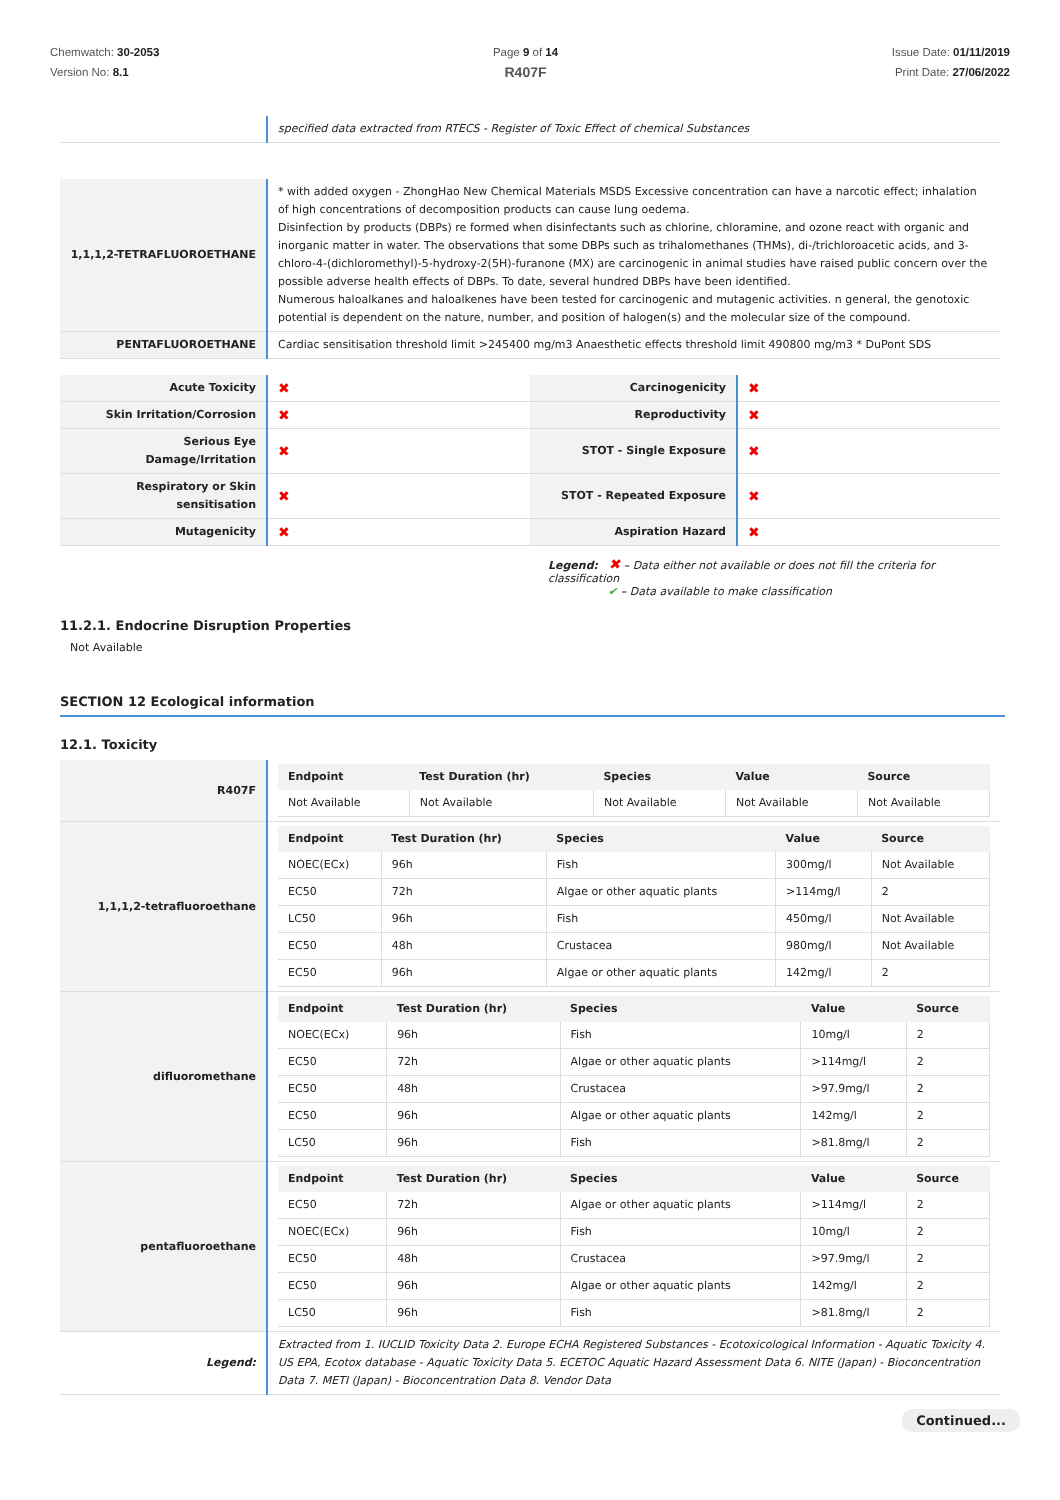Chemwatch: 30-2053
Version No: 8.1
Page 9 of 14
R407F
Issue Date: 01/11/2019
Print Date: 27/06/2022
| | specified data extracted from RTECS - Register of Toxic Effect of chemical Substances |
| 1,1,1,2-TETRAFLUOROETHANE | * with added oxygen - ZhongHao New Chemical Materials MSDS Excessive concentration can have a narcotic effect; inhalation of high concentrations of decomposition products can cause lung oedema. Disinfection by products (DBPs) re formed when disinfectants such as chlorine, chloramine, and ozone react with organic and inorganic matter in water. The observations that some DBPs such as trihalomethanes (THMs), di-/trichloroacetic acids, and 3-chloro-4-(dichloromethyl)-5-hydroxy-2(5H)-furanone (MX) are carcinogenic in animal studies have raised public concern over the possible adverse health effects of DBPs. To date, several hundred DBPs have been identified. Numerous haloalkanes and haloalkenes have been tested for carcinogenic and mutagenic activities. n general, the genotoxic potential is dependent on the nature, number, and position of halogen(s) and the molecular size of the compound. |
| PENTAFLUOROETHANE | Cardiac sensitisation threshold limit >245400 mg/m3 Anaesthetic effects threshold limit 490800 mg/m3 * DuPont SDS |
| Acute Toxicity | ✖ | Carcinogenicity | ✖ |
| Skin Irritation/Corrosion | ✖ | Reproductivity | ✖ |
| Serious Eye Damage/Irritation | ✖ | STOT - Single Exposure | ✖ |
| Respiratory or Skin sensitisation | ✖ | STOT - Repeated Exposure | ✖ |
| Mutagenicity | ✖ | Aspiration Hazard | ✖ |
Legend: ✖ – Data either not available or does not fill the criteria for classification
✔ – Data available to make classification
11.2.1. Endocrine Disruption Properties
Not Available
SECTION 12 Ecological information
12.1. Toxicity
| R407F | / Endpoint / Test Duration (hr) / Species / Value / Source / / --- / --- / --- / --- / --- / / Not Available / Not Available / Not Available / Not Available / Not Available / |
| 1,1,1,2-tetrafluoroethane | / Endpoint / Test Duration (hr) / Species / Value / Source / / --- / --- / --- / --- / --- / / NOEC(ECx) / 96h / Fish / 300mg/l / Not Available / / EC50 / 72h / Algae or other aquatic plants / >114mg/l / 2 / / LC50 / 96h / Fish / 450mg/l / Not Available / / EC50 / 48h / Crustacea / 980mg/l / Not Available / / EC50 / 96h / Algae or other aquatic plants / 142mg/l / 2 / |
| difluoromethane | / Endpoint / Test Duration (hr) / Species / Value / Source / / --- / --- / --- / --- / --- / / NOEC(ECx) / 96h / Fish / 10mg/l / 2 / / EC50 / 72h / Algae or other aquatic plants / >114mg/l / 2 / / EC50 / 48h / Crustacea / >97.9mg/l / 2 / / EC50 / 96h / Algae or other aquatic plants / 142mg/l / 2 / / LC50 / 96h / Fish / >81.8mg/l / 2 / |
| pentafluoroethane | / Endpoint / Test Duration (hr) / Species / Value / Source / / --- / --- / --- / --- / --- / / EC50 / 72h / Algae or other aquatic plants / >114mg/l / 2 / / NOEC(ECx) / 96h / Fish / 10mg/l / 2 / / EC50 / 48h / Crustacea / >97.9mg/l / 2 / / EC50 / 96h / Algae or other aquatic plants / 142mg/l / 2 / / LC50 / 96h / Fish / >81.8mg/l / 2 / |
| Legend: | Extracted from 1. IUCLID Toxicity Data 2. Europe ECHA Registered Substances - Ecotoxicological Information - Aquatic Toxicity 4. US EPA, Ecotox database - Aquatic Toxicity Data 5. ECETOC Aquatic Hazard Assessment Data 6. NITE (Japan) - Bioconcentration Data 7. METI (Japan) - Bioconcentration Data 8. Vendor Data |
Continued...